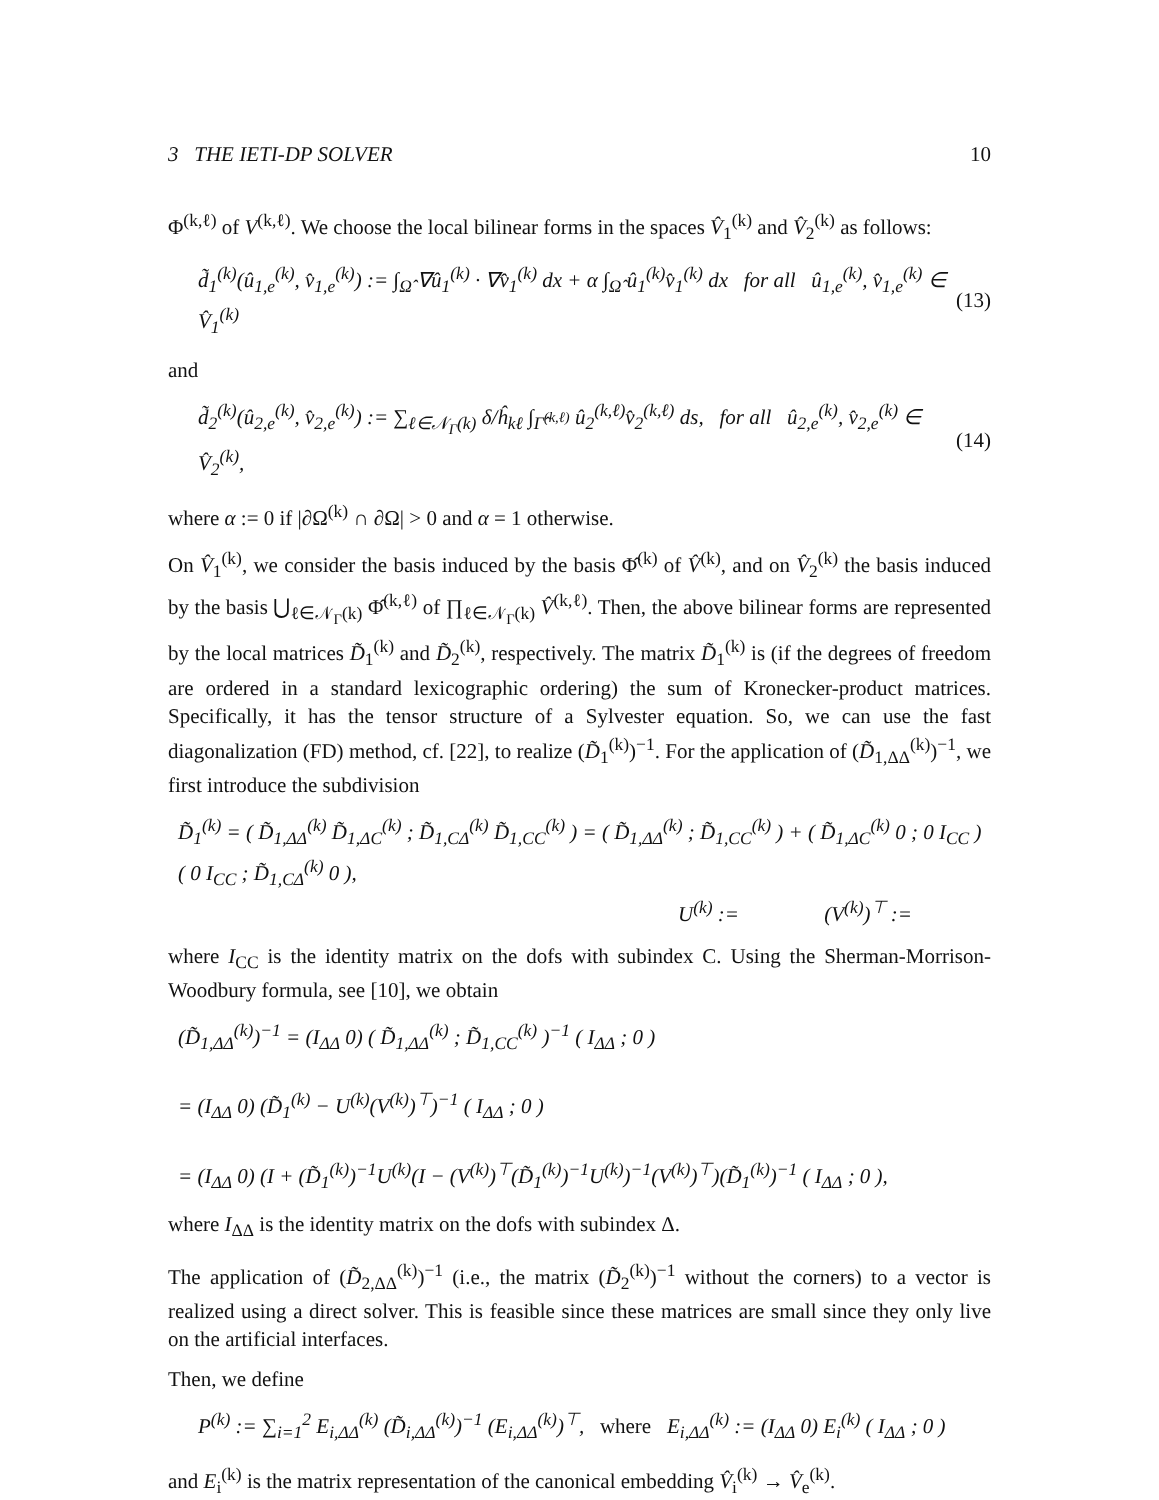3 THE IETI-DP SOLVER 10
Φ<sup>(k,ℓ)</sup> of V<sup>(k,ℓ)</sup>. We choose the local bilinear forms in the spaces V̂<sub>1</sub><sup>(k)</sup> and V̂<sub>2</sub><sup>(k)</sup> as follows:
d̃<sub>1</sub><sup>(k)</sup>(û<sub>1,e</sub><sup>(k)</sup>, v̂<sub>1,e</sub><sup>(k)</sup>) := ∫<sub>Ω̂</sub> ∇û<sub>1</sub><sup>(k)</sup> · ∇v̂<sub>1</sub><sup>(k)</sup> dx + α ∫<sub>Ω̂</sub> û<sub>1</sub><sup>(k)</sup>v̂<sub>1</sub><sup>(k)</sup> dx for all û<sub>1,e</sub><sup>(k)</sup>, v̂<sub>1,e</sub><sup>(k)</sup> ∈ V̂<sub>1</sub><sup>(k)</sup> (13)
and
d̃<sub>2</sub><sup>(k)</sup>(û<sub>2,e</sub><sup>(k)</sup>, v̂<sub>2,e</sub><sup>(k)</sup>) := ∑<sub>ℓ∈𝒩<sub>Γ</sub>(k)</sub> δ/ĥ<sub>kℓ</sub> ∫<sub>Γ̂<sup>(k,ℓ)</sup></sub> û<sub>2</sub><sup>(k,ℓ)</sup>v̂<sub>2</sub><sup>(k,ℓ)</sup> ds, for all û<sub>2,e</sub><sup>(k)</sup>, v̂<sub>2,e</sub><sup>(k)</sup> ∈ V̂<sub>2</sub><sup>(k)</sup>, (14)
where α := 0 if |∂Ω<sup>(k)</sup> ∩ ∂Ω| > 0 and α = 1 otherwise.
On V̂<sub>1</sub><sup>(k)</sup>, we consider the basis induced by the basis Φ̂<sup>(k)</sup> of V̂<sup>(k)</sup>, and on V̂<sub>2</sub><sup>(k)</sup> the basis induced by the basis ⋃<sub>ℓ∈𝒩<sub>Γ</sub>(k)</sub> Φ̂<sup>(k,ℓ)</sup> of ∏<sub>ℓ∈𝒩<sub>Γ</sub>(k)</sub> V̂<sup>(k,ℓ)</sup>. Then, the above bilinear forms are represented by the local matrices D̃<sub>1</sub><sup>(k)</sup> and D̃<sub>2</sub><sup>(k)</sup>, respectively. The matrix D̃<sub>1</sub><sup>(k)</sup> is (if the degrees of freedom are ordered in a standard lexicographic ordering) the sum of Kronecker-product matrices. Specifically, it has the tensor structure of a Sylvester equation. So, we can use the fast diagonalization (FD) method, cf. [22], to realize (D̃<sub>1</sub><sup>(k)</sup>)<sup>−1</sup>. For the application of (D̃<sub>1,ΔΔ</sub><sup>(k)</sup>)<sup>−1</sup>, we first introduce the subdivision
D̃<sub>1</sub><sup>(k)</sup> = ( D̃<sub>1,ΔΔ</sub><sup>(k)</sup> D̃<sub>1,ΔC</sub><sup>(k)</sup> ; D̃<sub>1,CΔ</sub><sup>(k)</sup> D̃<sub>1,CC</sub><sup>(k)</sup> ) = ( D̃<sub>1,ΔΔ</sub><sup>(k)</sup> ; D̃<sub>1,CC</sub><sup>(k)</sup> ) + ( D̃<sub>1,ΔC</sub><sup>(k)</sup> 0 ; 0 I<sub>CC</sub> ) ( 0 I<sub>CC</sub> ; D̃<sub>1,CΔ</sub><sup>(k)</sup> 0 ),
U<sup>(k)</sup> := (V<sup>(k)</sup>)<sup>⊤</sup> :=
where I<sub>CC</sub> is the identity matrix on the dofs with subindex C. Using the Sherman-Morrison-Woodbury formula, see [10], we obtain
(D̃<sub>1,ΔΔ</sub><sup>(k)</sup>)<sup>−1</sup> = (I<sub>ΔΔ</sub> 0) ( D̃<sub>1,ΔΔ</sub><sup>(k)</sup> ; D̃<sub>1,CC</sub><sup>(k)</sup> )<sup>−1</sup> ( I<sub>ΔΔ</sub> ; 0 )
= (I<sub>ΔΔ</sub> 0) (D̃<sub>1</sub><sup>(k)</sup> − U<sup>(k)</sup>(V<sup>(k)</sup>)<sup>⊤</sup>)<sup>−1</sup> ( I<sub>ΔΔ</sub> ; 0 )
= (I<sub>ΔΔ</sub> 0) (I + (D̃<sub>1</sub><sup>(k)</sup>)<sup>−1</sup>U<sup>(k)</sup>(I − (V<sup>(k)</sup>)<sup>⊤</sup>(D̃<sub>1</sub><sup>(k)</sup>)<sup>−1</sup>U<sup>(k)</sup>)<sup>−1</sup>(V<sup>(k)</sup>)<sup>⊤</sup>)(D̃<sub>1</sub><sup>(k)</sup>)<sup>−1</sup> ( I<sub>ΔΔ</sub> ; 0 ),
where I<sub>ΔΔ</sub> is the identity matrix on the dofs with subindex Δ.
The application of (D̃<sub>2,ΔΔ</sub><sup>(k)</sup>)<sup>−1</sup> (i.e., the matrix (D̃<sub>2</sub><sup>(k)</sup>)<sup>−1</sup> without the corners) to a vector is realized using a direct solver. This is feasible since these matrices are small since they only live on the artificial interfaces.
Then, we define
P<sup>(k)</sup> := ∑<sub>i=1</sub><sup>2</sup> E<sub>i,ΔΔ</sub><sup>(k)</sup> (D̃<sub>i,ΔΔ</sub><sup>(k)</sup>)<sup>−1</sup> (E<sub>i,ΔΔ</sub><sup>(k)</sup>)<sup>⊤</sup>, where E<sub>i,ΔΔ</sub><sup>(k)</sup> := (I<sub>ΔΔ</sub> 0) E<sub>i</sub><sup>(k)</sup> ( I<sub>ΔΔ</sub> ; 0 )
and E<sub>i</sub><sup>(k)</sup> is the matrix representation of the canonical embedding V̂<sub>i</sub><sup>(k)</sup> → V̂<sub>e</sub><sup>(k)</sup>.